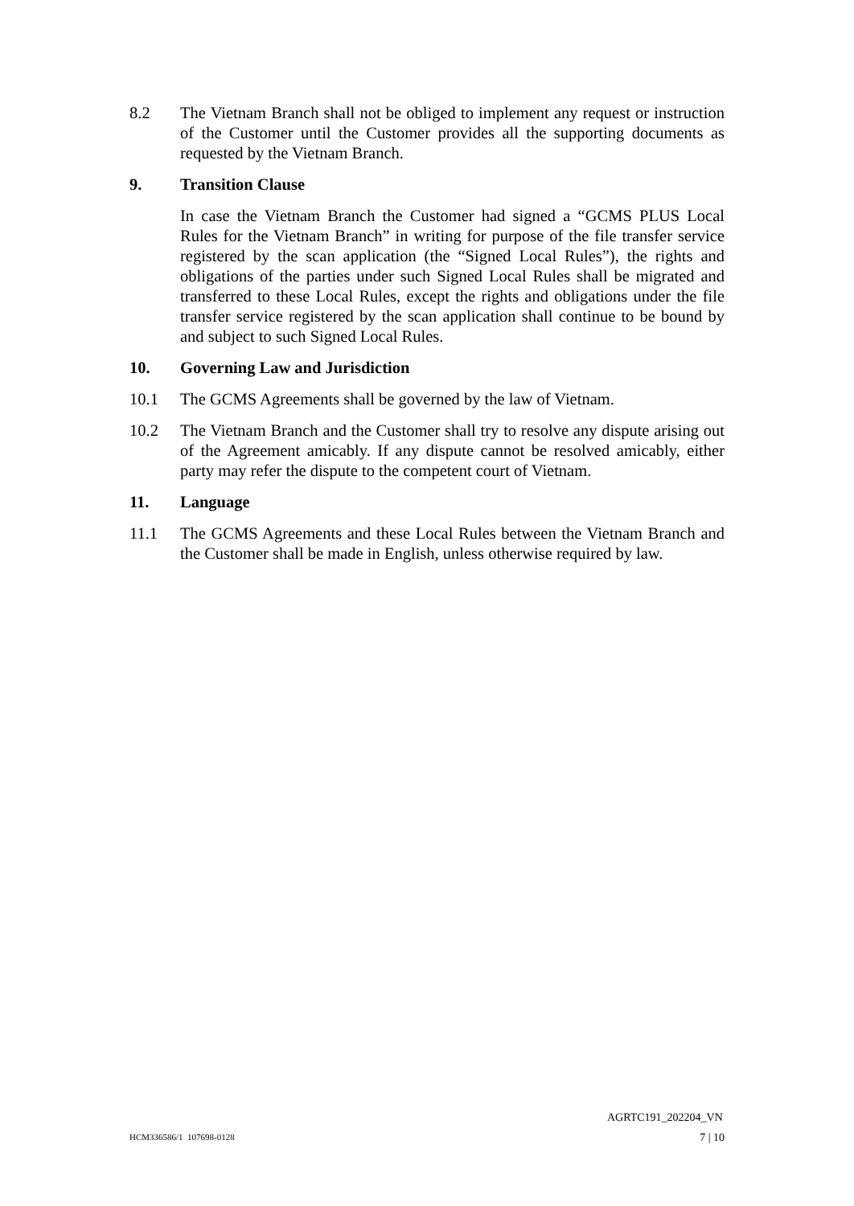8.2 The Vietnam Branch shall not be obliged to implement any request or instruction of the Customer until the Customer provides all the supporting documents as requested by the Vietnam Branch.
9. Transition Clause
In case the Vietnam Branch the Customer had signed a “GCMS PLUS Local Rules for the Vietnam Branch” in writing for purpose of the file transfer service registered by the scan application (the “Signed Local Rules”), the rights and obligations of the parties under such Signed Local Rules shall be migrated and transferred to these Local Rules, except the rights and obligations under the file transfer service registered by the scan application shall continue to be bound by and subject to such Signed Local Rules.
10. Governing Law and Jurisdiction
10.1 The GCMS Agreements shall be governed by the law of Vietnam.
10.2 The Vietnam Branch and the Customer shall try to resolve any dispute arising out of the Agreement amicably. If any dispute cannot be resolved amicably, either party may refer the dispute to the competent court of Vietnam.
11. Language
11.1 The GCMS Agreements and these Local Rules between the Vietnam Branch and the Customer shall be made in English, unless otherwise required by law.
AGRTC191_202204_VN
HCM336586/1 107698-0128 7 | 10